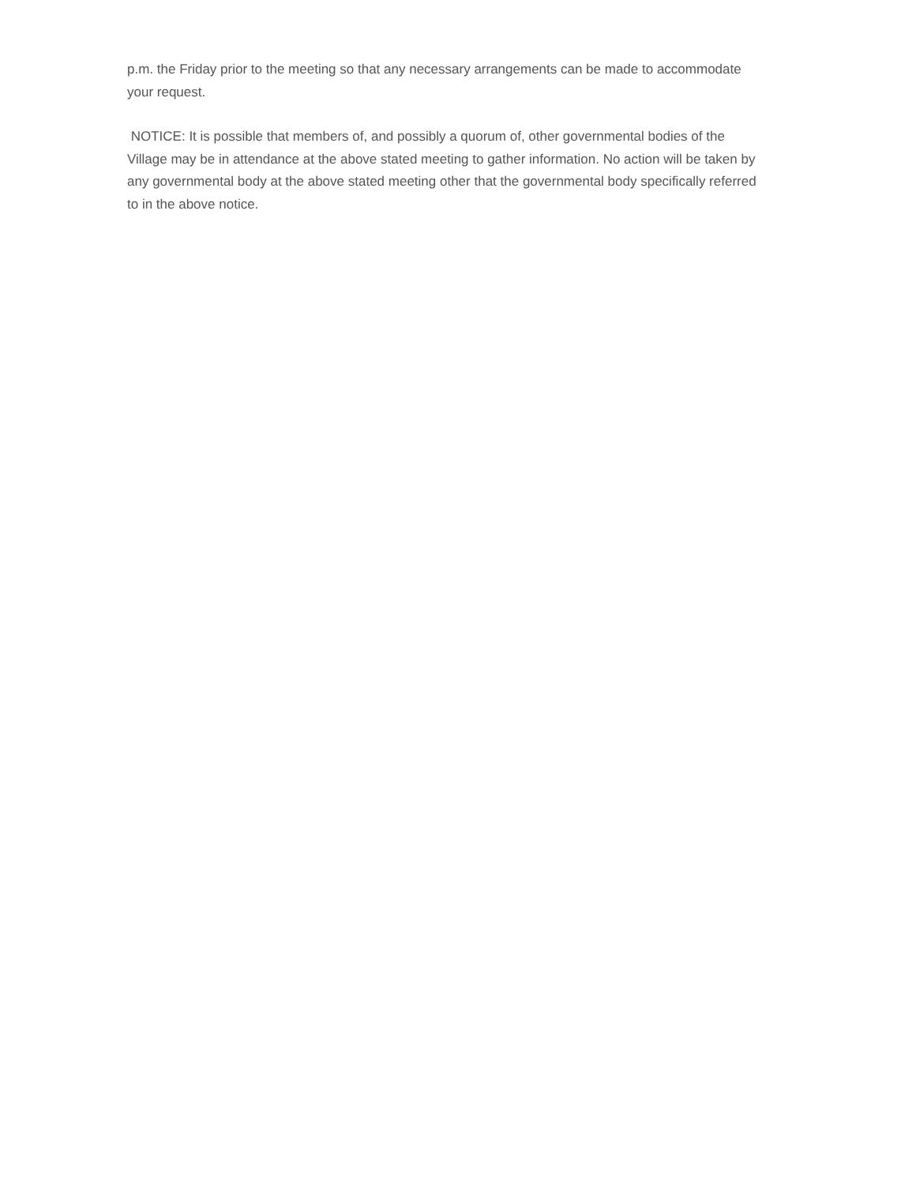p.m. the Friday prior to the meeting so that any necessary arrangements can be made to accommodate your request.
NOTICE: It is possible that members of, and possibly a quorum of, other governmental bodies of the Village may be in attendance at the above stated meeting to gather information. No action will be taken by any governmental body at the above stated meeting other that the governmental body specifically referred to in the above notice.